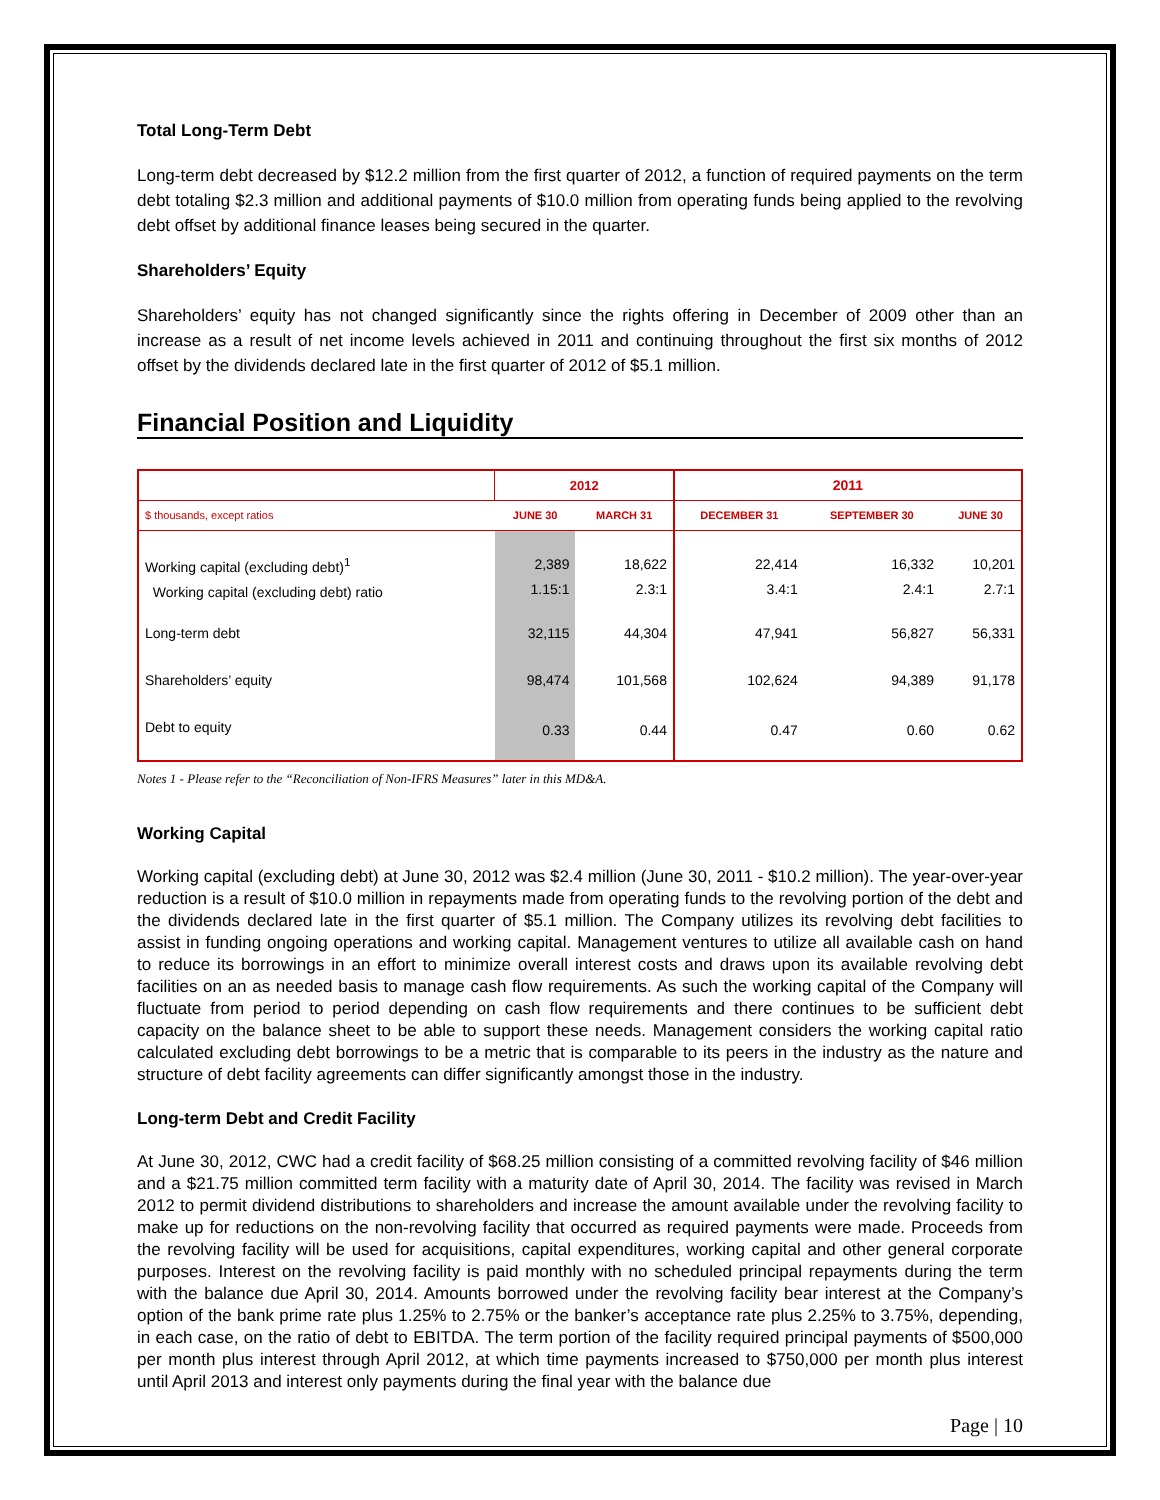Total Long-Term Debt
Long-term debt decreased by $12.2 million from the first quarter of 2012, a function of required payments on the term debt totaling $2.3 million and additional payments of $10.0 million from operating funds being applied to the revolving debt offset by additional finance leases being secured in the quarter.
Shareholders’ Equity
Shareholders’ equity has not changed significantly since the rights offering in December of 2009 other than an increase as a result of net income levels achieved in 2011 and continuing throughout the first six months of 2012 offset by the dividends declared late in the first quarter of 2012 of $5.1 million.
Financial Position and Liquidity
| | 2012 | | 2011 | | |
| --- | --- | --- | --- | --- | --- |
| $ thousands, except ratios | JUNE 30 | MARCH 31 | DECEMBER 31 | SEPTEMBER 30 | JUNE 30 |
| Working capital (excluding debt)<sup>1</sup> Working capital (excluding debt) ratio | 2,389 1.15:1 | 18,622 2.3:1 | 22,414 3.4:1 | 16,332 2.4:1 | 10,201 2.7:1 |
| Long-term debt | 32,115 | 44,304 | 47,941 | 56,827 | 56,331 |
| Shareholders’ equity | 98,474 | 101,568 | 102,624 | 94,389 | 91,178 |
| Debt to equity | 0.33 | 0.44 | 0.47 | 0.60 | 0.62 |
Notes 1 - Please refer to the “Reconciliation of Non-IFRS Measures” later in this MD&A.
Working Capital
Working capital (excluding debt) at June 30, 2012 was $2.4 million (June 30, 2011 - $10.2 million). The year-over-year reduction is a result of $10.0 million in repayments made from operating funds to the revolving portion of the debt and the dividends declared late in the first quarter of $5.1 million. The Company utilizes its revolving debt facilities to assist in funding ongoing operations and working capital. Management ventures to utilize all available cash on hand to reduce its borrowings in an effort to minimize overall interest costs and draws upon its available revolving debt facilities on an as needed basis to manage cash flow requirements. As such the working capital of the Company will fluctuate from period to period depending on cash flow requirements and there continues to be sufficient debt capacity on the balance sheet to be able to support these needs. Management considers the working capital ratio calculated excluding debt borrowings to be a metric that is comparable to its peers in the industry as the nature and structure of debt facility agreements can differ significantly amongst those in the industry.
Long-term Debt and Credit Facility
At June 30, 2012, CWC had a credit facility of $68.25 million consisting of a committed revolving facility of $46 million and a $21.75 million committed term facility with a maturity date of April 30, 2014. The facility was revised in March 2012 to permit dividend distributions to shareholders and increase the amount available under the revolving facility to make up for reductions on the non-revolving facility that occurred as required payments were made. Proceeds from the revolving facility will be used for acquisitions, capital expenditures, working capital and other general corporate purposes. Interest on the revolving facility is paid monthly with no scheduled principal repayments during the term with the balance due April 30, 2014. Amounts borrowed under the revolving facility bear interest at the Company’s option of the bank prime rate plus 1.25% to 2.75% or the banker’s acceptance rate plus 2.25% to 3.75%, depending, in each case, on the ratio of debt to EBITDA. The term portion of the facility required principal payments of $500,000 per month plus interest through April 2012, at which time payments increased to $750,000 per month plus interest until April 2013 and interest only payments during the final year with the balance due
Page | 10